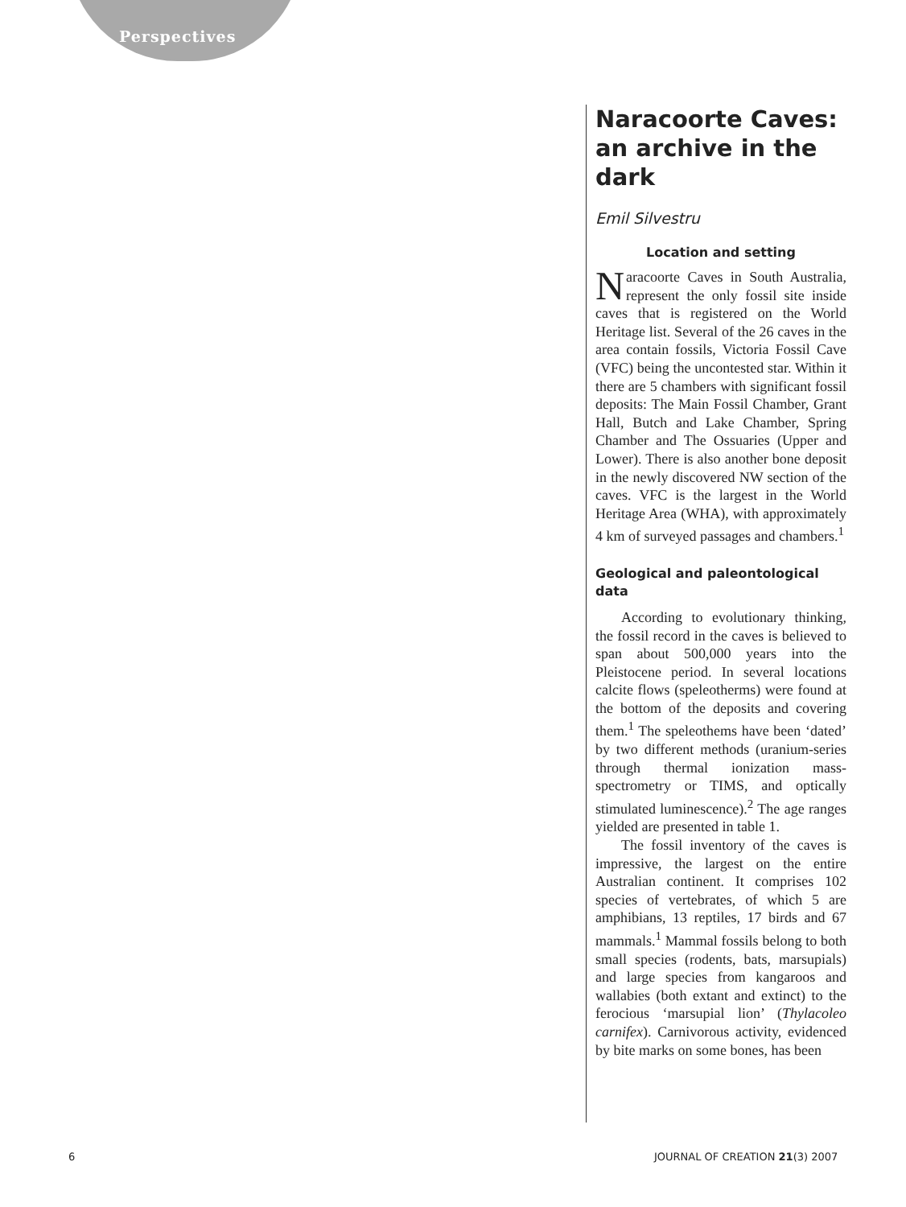Perspectives
Naracoorte Caves: an archive in the dark
Emil Silvestru
Location and setting
Naracoorte Caves in South Australia, represent the only fossil site inside caves that is registered on the World Heritage list. Several of the 26 caves in the area contain fossils, Victoria Fossil Cave (VFC) being the uncontested star. Within it there are 5 chambers with significant fossil deposits: The Main Fossil Chamber, Grant Hall, Butch and Lake Chamber, Spring Chamber and The Ossuaries (Upper and Lower). There is also another bone deposit in the newly discovered NW section of the caves. VFC is the largest in the World Heritage Area (WHA), with approximately 4 km of surveyed passages and chambers.<sup>1</sup>
Geological and paleontological data
According to evolutionary thinking, the fossil record in the caves is believed to span about 500,000 years into the Pleistocene period. In several locations calcite flows (speleotherms) were found at the bottom of the deposits and covering them.<sup>1</sup> The speleothems have been ‘dated’ by two different methods (uranium-series through thermal ionization mass-spectrometry or TIMS, and optically stimulated luminescence).<sup>2</sup> The age ranges yielded are presented in table 1.
The fossil inventory of the caves is impressive, the largest on the entire Australian continent. It comprises 102 species of vertebrates, of which 5 are amphibians, 13 reptiles, 17 birds and 67 mammals.<sup>1</sup> Mammal fossils belong to both small species (rodents, bats, marsupials) and large species from kangaroos and wallabies (both extant and extinct) to the ferocious ‘marsupial lion’ (Thylacoleo carnifex). Carnivorous activity, evidenced by bite marks on some bones, has been
6 JOURNAL OF CREATION 21(3) 2007